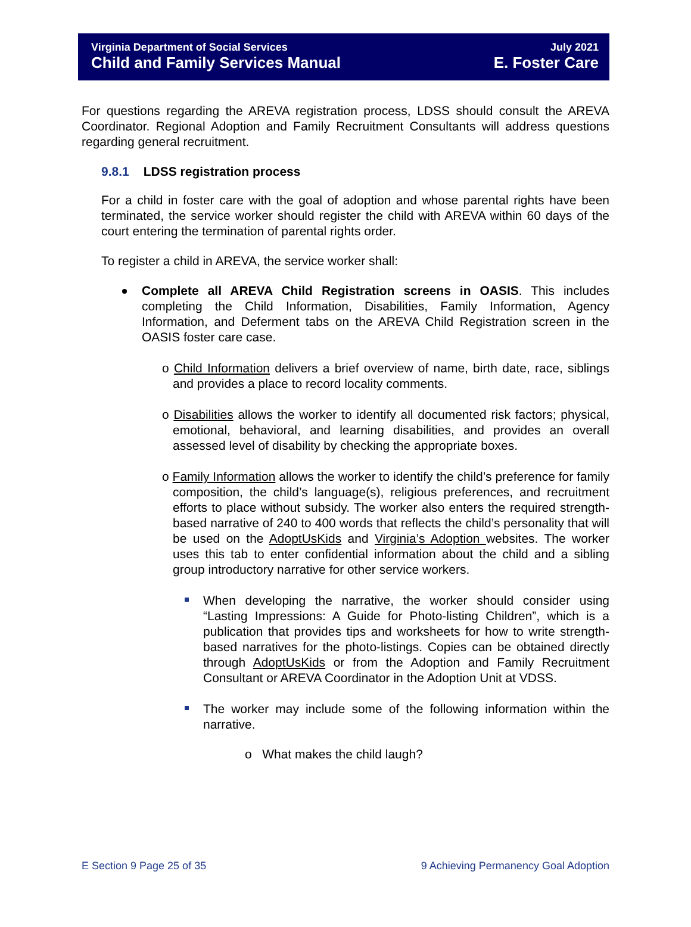Virginia Department of Social Services
Child and Family Services Manual
July 2021
E. Foster Care
For questions regarding the AREVA registration process, LDSS should consult the AREVA Coordinator. Regional Adoption and Family Recruitment Consultants will address questions regarding general recruitment.
9.8.1 LDSS registration process
For a child in foster care with the goal of adoption and whose parental rights have been terminated, the service worker should register the child with AREVA within 60 days of the court entering the termination of parental rights order.
To register a child in AREVA, the service worker shall:
Complete all AREVA Child Registration screens in OASIS. This includes completing the Child Information, Disabilities, Family Information, Agency Information, and Deferment tabs on the AREVA Child Registration screen in the OASIS foster care case.
o Child Information delivers a brief overview of name, birth date, race, siblings and provides a place to record locality comments.
o Disabilities allows the worker to identify all documented risk factors; physical, emotional, behavioral, and learning disabilities, and provides an overall assessed level of disability by checking the appropriate boxes.
o Family Information allows the worker to identify the child’s preference for family composition, the child’s language(s), religious preferences, and recruitment efforts to place without subsidy. The worker also enters the required strength-based narrative of 240 to 400 words that reflects the child’s personality that will be used on the AdoptUsKids and Virginia’s Adoption websites. The worker uses this tab to enter confidential information about the child and a sibling group introductory narrative for other service workers.
When developing the narrative, the worker should consider using “Lasting Impressions: A Guide for Photo-listing Children”, which is a publication that provides tips and worksheets for how to write strength-based narratives for the photo-listings. Copies can be obtained directly through AdoptUsKids or from the Adoption and Family Recruitment Consultant or AREVA Coordinator in the Adoption Unit at VDSS.
The worker may include some of the following information within the narrative.
o What makes the child laugh?
E Section 9 Page 25 of 35 9 Achieving Permanency Goal Adoption